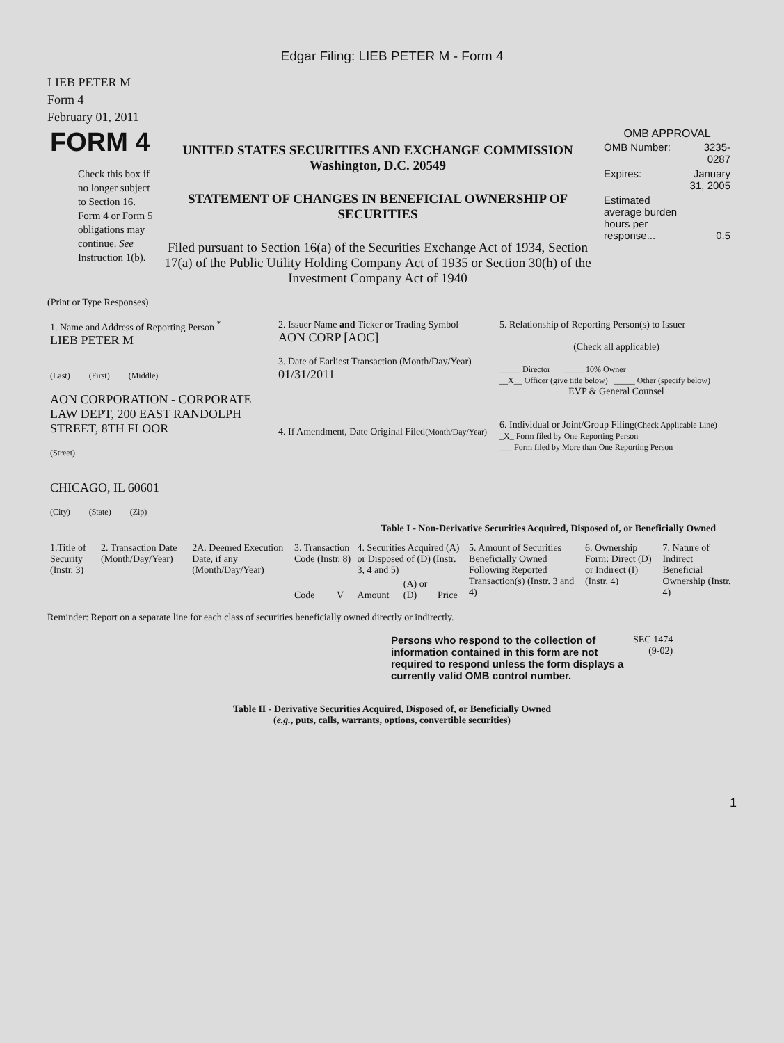Edgar Filing: LIEB PETER M - Form 4
LIEB PETER M
Form 4
February 01, 2011
| FORM 4 Check this box if no longer subject to Section 16. Form 4 or Form 5 obligations may continue. See Instruction 1(b). | UNITED STATES SECURITIES AND EXCHANGE COMMISSION Washington, D.C. 20549 STATEMENT OF CHANGES IN BENEFICIAL OWNERSHIP OF SECURITIES Filed pursuant to Section 16(a) of the Securities Exchange Act of 1934, Section 17(a) of the Public Utility Holding Company Act of 1935 or Section 30(h) of the Investment Company Act of 1940 | OMB APPROVAL / OMB Number: / 3235-0287 / / Expires: / January 31, 2005 / / Estimated average burden hours per response... / 0.5 / |
(Print or Type Responses)
| 1. Name and Address of Reporting Person <sup>*</sup> LIEB PETER M (Last) (First) (Middle) AON CORPORATION - CORPORATE LAW DEPT, 200 EAST RANDOLPH STREET, 8TH FLOOR (Street) CHICAGO, IL 60601 (City) (State) (Zip) | 2. Issuer Name and Ticker or Trading Symbol AON CORP [AOC] 3. Date of Earliest Transaction (Month/Day/Year) 01/31/2011 4. If Amendment, Date Original Filed (Month/Day/Year) | 5. Relationship of Reporting Person(s) to Issuer (Check all applicable) _____ Director _____ 10% Owner __X__ Officer (give title below) _____ Other (specify below) EVP & General Counsel 6. Individual or Joint/Group Filing (Check Applicable Line) _X_ Form filed by One Reporting Person ___ Form filed by More than One Reporting Person |
Table I - Non-Derivative Securities Acquired, Disposed of, or Beneficially Owned
| 1.Title of Security (Instr. 3) | 2. Transaction Date (Month/Day/Year) | 2A. Deemed Execution Date, if any (Month/Day/Year) | 3. Transaction Code (Instr. 8) | | 4. Securities Acquired (A) or Disposed of (D) (Instr. 3, 4 and 5) | | | 5. Amount of Securities Beneficially Owned Following Reported Transaction(s) (Instr. 3 and 4) | 6. Ownership Form: Direct (D) or Indirect (I) (Instr. 4) | 7. Nature of Indirect Beneficial Ownership (Instr. 4) |
| --- | --- | --- | --- | --- | --- | --- | --- | --- | --- | --- |
| | | | Code | V | Amount | (A) or (D) | Price | | | |
Reminder: Report on a separate line for each class of securities beneficially owned directly or indirectly.
| Persons who respond to the collection of information contained in this form are not required to respond unless the form displays a currently valid OMB control number. | SEC 1474 (9-02) |
Table II - Derivative Securities Acquired, Disposed of, or Beneficially Owned
(e.g., puts, calls, warrants, options, convertible securities)
1